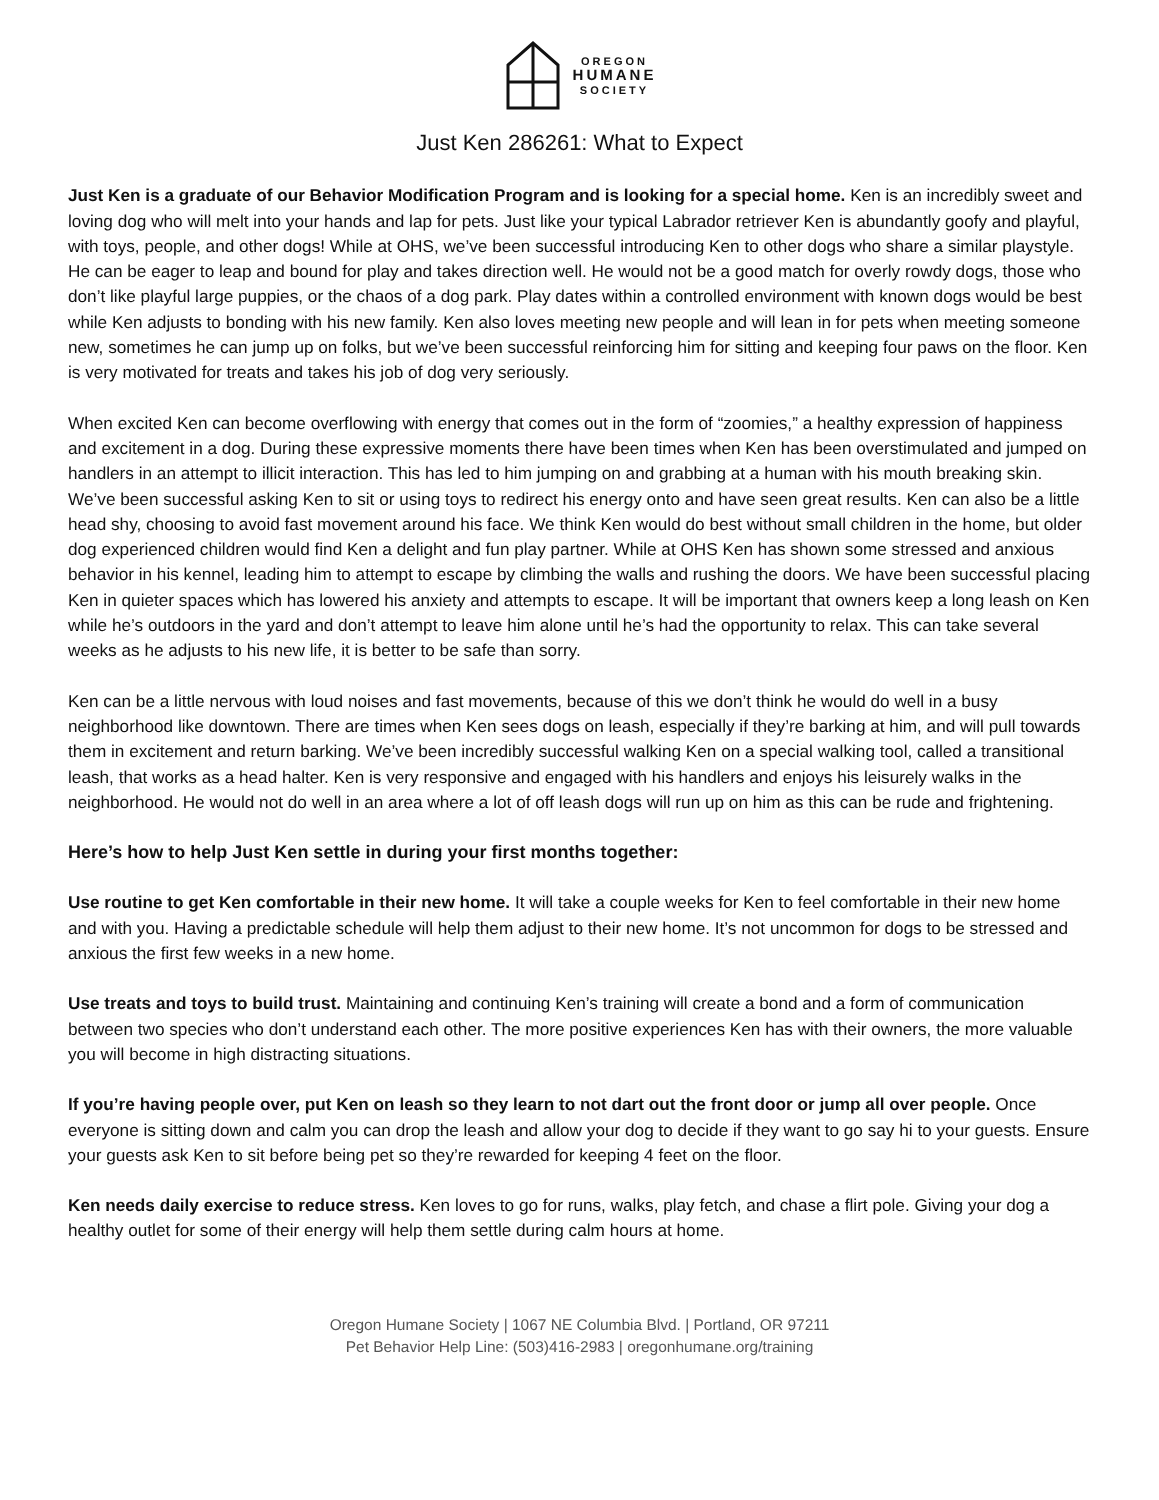OREGON
HUMANE
SOCIETY
Just Ken 286261: What to Expect
Just Ken is a graduate of our Behavior Modification Program and is looking for a special home. Ken is an incredibly sweet and loving dog who will melt into your hands and lap for pets. Just like your typical Labrador retriever Ken is abundantly goofy and playful, with toys, people, and other dogs! While at OHS, we’ve been successful introducing Ken to other dogs who share a similar playstyle. He can be eager to leap and bound for play and takes direction well. He would not be a good match for overly rowdy dogs, those who don’t like playful large puppies, or the chaos of a dog park. Play dates within a controlled environment with known dogs would be best while Ken adjusts to bonding with his new family. Ken also loves meeting new people and will lean in for pets when meeting someone new, sometimes he can jump up on folks, but we’ve been successful reinforcing him for sitting and keeping four paws on the floor. Ken is very motivated for treats and takes his job of dog very seriously.
When excited Ken can become overflowing with energy that comes out in the form of “zoomies,” a healthy expression of happiness and excitement in a dog. During these expressive moments there have been times when Ken has been overstimulated and jumped on handlers in an attempt to illicit interaction. This has led to him jumping on and grabbing at a human with his mouth breaking skin. We’ve been successful asking Ken to sit or using toys to redirect his energy onto and have seen great results. Ken can also be a little head shy, choosing to avoid fast movement around his face. We think Ken would do best without small children in the home, but older dog experienced children would find Ken a delight and fun play partner. While at OHS Ken has shown some stressed and anxious behavior in his kennel, leading him to attempt to escape by climbing the walls and rushing the doors. We have been successful placing Ken in quieter spaces which has lowered his anxiety and attempts to escape. It will be important that owners keep a long leash on Ken while he’s outdoors in the yard and don’t attempt to leave him alone until he’s had the opportunity to relax. This can take several weeks as he adjusts to his new life, it is better to be safe than sorry.
Ken can be a little nervous with loud noises and fast movements, because of this we don’t think he would do well in a busy neighborhood like downtown. There are times when Ken sees dogs on leash, especially if they’re barking at him, and will pull towards them in excitement and return barking. We’ve been incredibly successful walking Ken on a special walking tool, called a transitional leash, that works as a head halter. Ken is very responsive and engaged with his handlers and enjoys his leisurely walks in the neighborhood. He would not do well in an area where a lot of off leash dogs will run up on him as this can be rude and frightening.
Here’s how to help Just Ken settle in during your first months together:
Use routine to get Ken comfortable in their new home. It will take a couple weeks for Ken to feel comfortable in their new home and with you. Having a predictable schedule will help them adjust to their new home. It’s not uncommon for dogs to be stressed and anxious the first few weeks in a new home.
Use treats and toys to build trust. Maintaining and continuing Ken’s training will create a bond and a form of communication between two species who don’t understand each other. The more positive experiences Ken has with their owners, the more valuable you will become in high distracting situations.
If you’re having people over, put Ken on leash so they learn to not dart out the front door or jump all over people. Once everyone is sitting down and calm you can drop the leash and allow your dog to decide if they want to go say hi to your guests. Ensure your guests ask Ken to sit before being pet so they’re rewarded for keeping 4 feet on the floor.
Ken needs daily exercise to reduce stress. Ken loves to go for runs, walks, play fetch, and chase a flirt pole. Giving your dog a healthy outlet for some of their energy will help them settle during calm hours at home.
Oregon Humane Society | 1067 NE Columbia Blvd. | Portland, OR 97211
Pet Behavior Help Line: (503)416-2983 | oregonhumane.org/training